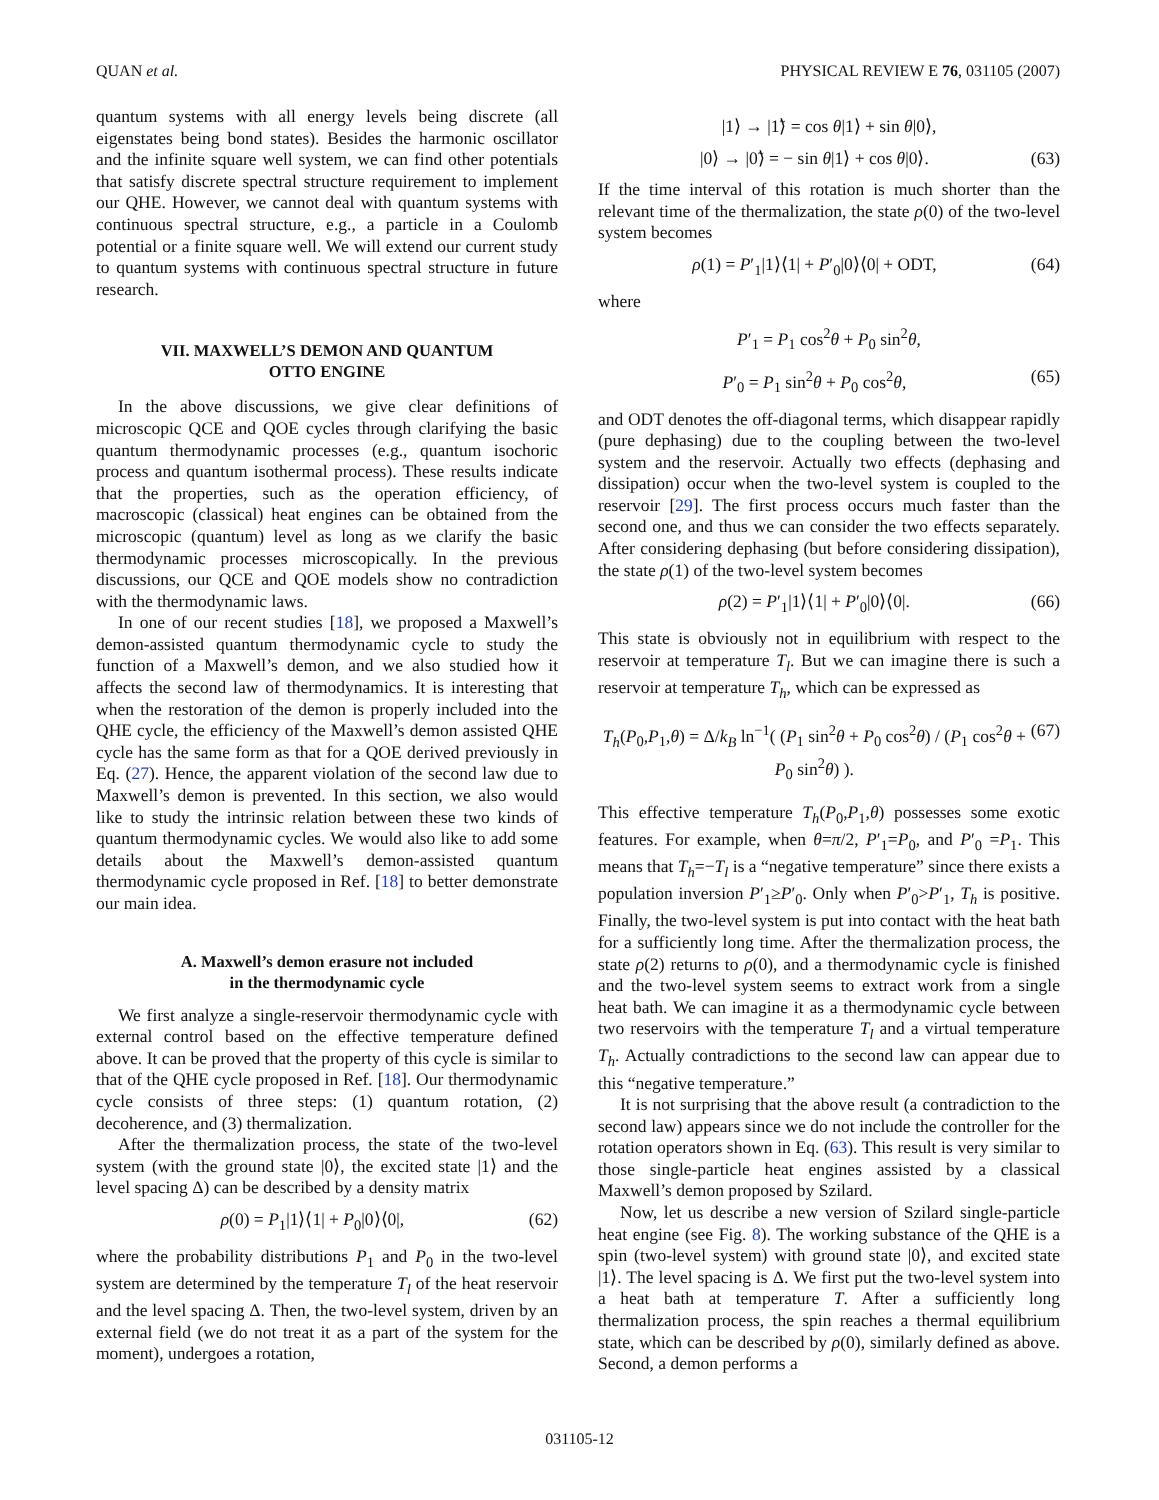QUAN et al. PHYSICAL REVIEW E 76, 031105 (2007)
quantum systems with all energy levels being discrete (all eigenstates being bond states). Besides the harmonic oscillator and the infinite square well system, we can find other potentials that satisfy discrete spectral structure requirement to implement our QHE. However, we cannot deal with quantum systems with continuous spectral structure, e.g., a particle in a Coulomb potential or a finite square well. We will extend our current study to quantum systems with continuous spectral structure in future research.
VII. MAXWELL’S DEMON AND QUANTUM
OTTO ENGINE
In the above discussions, we give clear definitions of microscopic QCE and QOE cycles through clarifying the basic quantum thermodynamic processes (e.g., quantum isochoric process and quantum isothermal process). These results indicate that the properties, such as the operation efficiency, of macroscopic (classical) heat engines can be obtained from the microscopic (quantum) level as long as we clarify the basic thermodynamic processes microscopically. In the previous discussions, our QCE and QOE models show no contradiction with the thermodynamic laws.
In one of our recent studies [18], we proposed a Maxwell’s demon-assisted quantum thermodynamic cycle to study the function of a Maxwell’s demon, and we also studied how it affects the second law of thermodynamics. It is interesting that when the restoration of the demon is properly included into the QHE cycle, the efficiency of the Maxwell’s demon assisted QHE cycle has the same form as that for a QOE derived previously in Eq. (27). Hence, the apparent violation of the second law due to Maxwell’s demon is prevented. In this section, we also would like to study the intrinsic relation between these two kinds of quantum thermodynamic cycles. We would also like to add some details about the Maxwell’s demon-assisted quantum thermodynamic cycle proposed in Ref. [18] to better demonstrate our main idea.
A. Maxwell’s demon erasure not included
in the thermodynamic cycle
We first analyze a single-reservoir thermodynamic cycle with external control based on the effective temperature defined above. It can be proved that the property of this cycle is similar to that of the QHE cycle proposed in Ref. [18]. Our thermodynamic cycle consists of three steps: (1) quantum rotation, (2) decoherence, and (3) thermalization.
After the thermalization process, the state of the two-level system (with the ground state |0⟩, the excited state |1⟩ and the level spacing Δ) can be described by a density matrix
ρ(0) = P<sub>1</sub>|1⟩⟨1| + P<sub>0</sub>|0⟩⟨0|, (62)
where the probability distributions P<sub>1</sub> and P<sub>0</sub> in the two-level system are determined by the temperature T<sub>l</sub> of the heat reservoir and the level spacing Δ. Then, the two-level system, driven by an external field (we do not treat it as a part of the system for the moment), undergoes a rotation,
|1⟩ → |1̃⟩ = cos θ|1⟩ + sin θ|0⟩,
|0⟩ → |0̃⟩ = − sin θ|1⟩ + cos θ|0⟩. (63)
If the time interval of this rotation is much shorter than the relevant time of the thermalization, the state ρ(0) of the two-level system becomes
ρ(1) = P′<sub>1</sub>|1⟩⟨1| + P′<sub>0</sub>|0⟩⟨0| + ODT, (64)
where
P′<sub>1</sub> = P<sub>1</sub> cos<sup>2</sup>θ + P<sub>0</sub> sin<sup>2</sup>θ,
P′<sub>0</sub> = P<sub>1</sub> sin<sup>2</sup>θ + P<sub>0</sub> cos<sup>2</sup>θ, (65)
and ODT denotes the off-diagonal terms, which disappear rapidly (pure dephasing) due to the coupling between the two-level system and the reservoir. Actually two effects (dephasing and dissipation) occur when the two-level system is coupled to the reservoir [29]. The first process occurs much faster than the second one, and thus we can consider the two effects separately. After considering dephasing (but before considering dissipation), the state ρ(1) of the two-level system becomes
ρ(2) = P′<sub>1</sub>|1⟩⟨1| + P′<sub>0</sub>|0⟩⟨0|. (66)
This state is obviously not in equilibrium with respect to the reservoir at temperature T<sub>l</sub>. But we can imagine there is such a reservoir at temperature T<sub>h</sub>, which can be expressed as
T<sub>h</sub>(P<sub>0</sub>,P<sub>1</sub>,θ) = Δ/k<sub>B</sub> ln<sup>−1</sup>( (P<sub>1</sub> sin<sup>2</sup>θ + P<sub>0</sub> cos<sup>2</sup>θ) / (P<sub>1</sub> cos<sup>2</sup>θ + P<sub>0</sub> sin<sup>2</sup>θ) ). (67)
This effective temperature T<sub>h</sub>(P<sub>0</sub>,P<sub>1</sub>,θ) possesses some exotic features. For example, when θ=π/2, P′<sub>1</sub>=P<sub>0</sub>, and P′<sub>0</sub> =P<sub>1</sub>. This means that T<sub>h</sub>=−T<sub>l</sub> is a “negative temperature” since there exists a population inversion P′<sub>1</sub>≥P′<sub>0</sub>. Only when P′<sub>0</sub>>P′<sub>1</sub>, T<sub>h</sub> is positive. Finally, the two-level system is put into contact with the heat bath for a sufficiently long time. After the thermalization process, the state ρ(2) returns to ρ(0), and a thermodynamic cycle is finished and the two-level system seems to extract work from a single heat bath. We can imagine it as a thermodynamic cycle between two reservoirs with the temperature T<sub>l</sub> and a virtual temperature T<sub>h</sub>. Actually contradictions to the second law can appear due to this “negative temperature.”
It is not surprising that the above result (a contradiction to the second law) appears since we do not include the controller for the rotation operators shown in Eq. (63). This result is very similar to those single-particle heat engines assisted by a classical Maxwell’s demon proposed by Szilard.
Now, let us describe a new version of Szilard single-particle heat engine (see Fig. 8). The working substance of the QHE is a spin (two-level system) with ground state |0⟩, and excited state |1⟩. The level spacing is Δ. We first put the two-level system into a heat bath at temperature T. After a sufficiently long thermalization process, the spin reaches a thermal equilibrium state, which can be described by ρ(0), similarly defined as above. Second, a demon performs a
031105-12